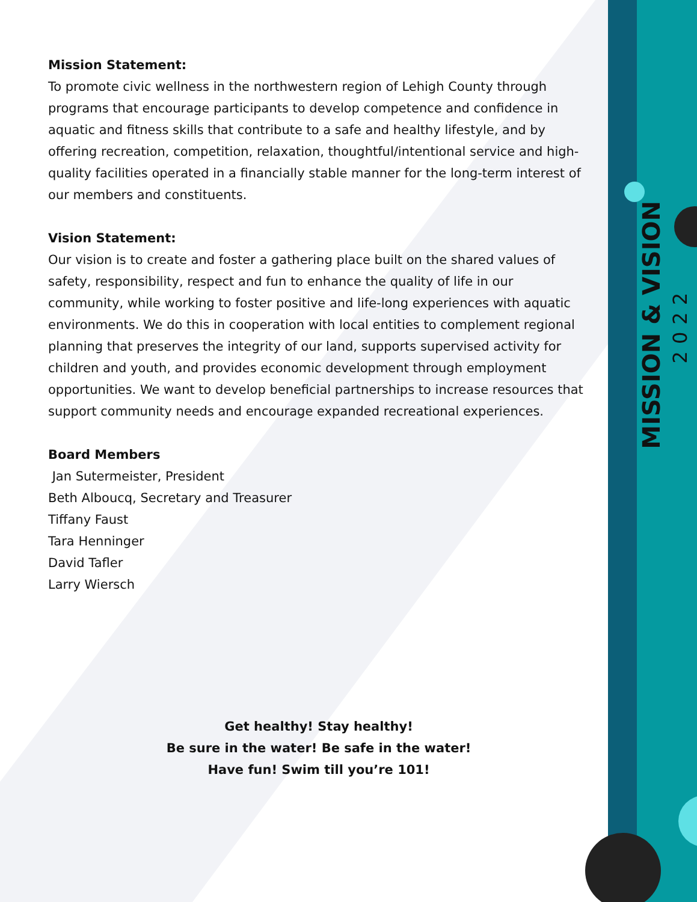Mission Statement:
To promote civic wellness in the northwestern region of Lehigh County through programs that encourage participants to develop competence and confidence in aquatic and fitness skills that contribute to a safe and healthy lifestyle, and by offering recreation, competition, relaxation, thoughtful/intentional service and high-quality facilities operated in a financially stable manner for the long-term interest of our members and constituents.
Vision Statement:
Our vision is to create and foster a gathering place built on the shared values of safety, responsibility, respect and fun to enhance the quality of life in our community, while working to foster positive and life-long experiences with aquatic environments. We do this in cooperation with local entities to complement regional planning that preserves the integrity of our land, supports supervised activity for children and youth, and provides economic development through employment opportunities. We want to develop beneficial partnerships to increase resources that support community needs and encourage expanded recreational experiences.
Board Members
Jan Sutermeister, President
Beth Alboucq, Secretary and Treasurer
Tiffany Faust
Tara Henninger
David Tafler
Larry Wiersch
Get healthy! Stay healthy!
Be sure in the water! Be safe in the water!
Have fun! Swim till you’re 101!
MISSION & VISION
2022